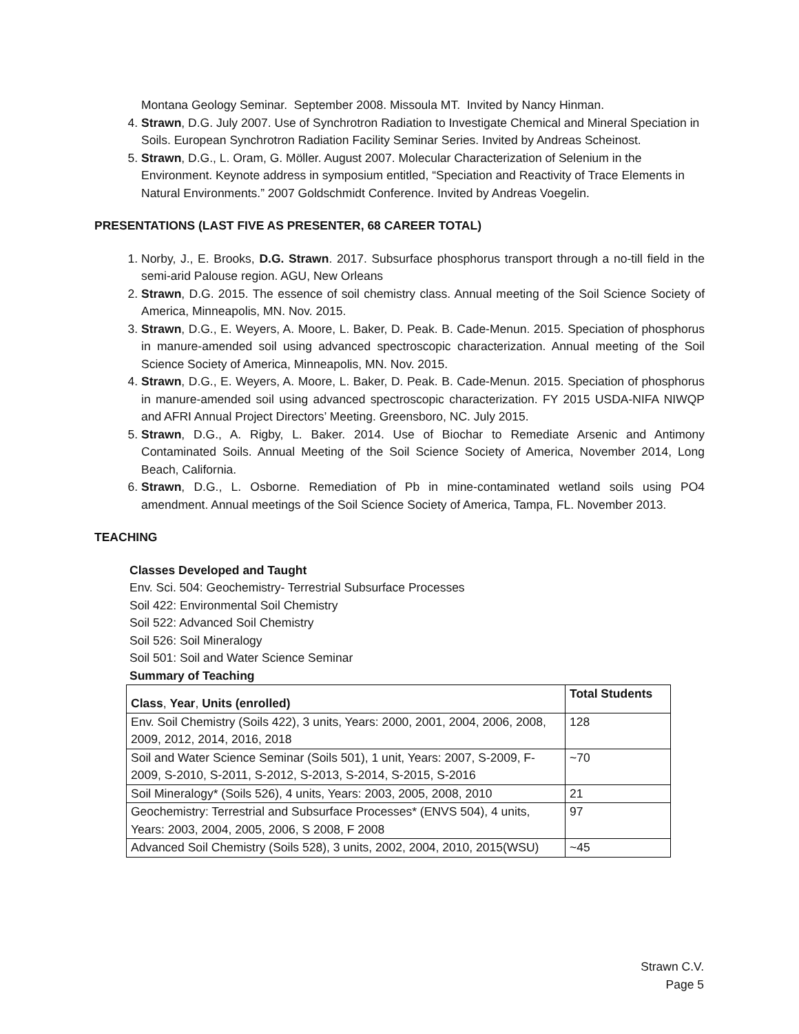Montana Geology Seminar. September 2008. Missoula MT. Invited by Nancy Hinman.
4. Strawn, D.G. July 2007. Use of Synchrotron Radiation to Investigate Chemical and Mineral Speciation in Soils. European Synchrotron Radiation Facility Seminar Series. Invited by Andreas Scheinost.
5. Strawn, D.G., L. Oram, G. Möller. August 2007. Molecular Characterization of Selenium in the Environment. Keynote address in symposium entitled, “Speciation and Reactivity of Trace Elements in Natural Environments.” 2007 Goldschmidt Conference. Invited by Andreas Voegelin.
PRESENTATIONS (LAST FIVE AS PRESENTER, 68 CAREER TOTAL)
1. Norby, J., E. Brooks, D.G. Strawn. 2017. Subsurface phosphorus transport through a no-till field in the semi-arid Palouse region. AGU, New Orleans
2. Strawn, D.G. 2015. The essence of soil chemistry class. Annual meeting of the Soil Science Society of America, Minneapolis, MN. Nov. 2015.
3. Strawn, D.G., E. Weyers, A. Moore, L. Baker, D. Peak. B. Cade-Menun. 2015. Speciation of phosphorus in manure-amended soil using advanced spectroscopic characterization. Annual meeting of the Soil Science Society of America, Minneapolis, MN. Nov. 2015.
4. Strawn, D.G., E. Weyers, A. Moore, L. Baker, D. Peak. B. Cade-Menun. 2015. Speciation of phosphorus in manure-amended soil using advanced spectroscopic characterization. FY 2015 USDA-NIFA NIWQP and AFRI Annual Project Directors’ Meeting. Greensboro, NC. July 2015.
5. Strawn, D.G., A. Rigby, L. Baker. 2014. Use of Biochar to Remediate Arsenic and Antimony Contaminated Soils. Annual Meeting of the Soil Science Society of America, November 2014, Long Beach, California.
6. Strawn, D.G., L. Osborne. Remediation of Pb in mine-contaminated wetland soils using PO4 amendment. Annual meetings of the Soil Science Society of America, Tampa, FL. November 2013.
TEACHING
Classes Developed and Taught
Env. Sci. 504: Geochemistry- Terrestrial Subsurface Processes
Soil 422: Environmental Soil Chemistry
Soil 522: Advanced Soil Chemistry
Soil 526: Soil Mineralogy
Soil 501: Soil and Water Science Seminar
Summary of Teaching
| Class , Year , Units (enrolled) | Total Students |
| Env. Soil Chemistry (Soils 422), 3 units, Years: 2000, 2001, 2004, 2006, 2008, 2009, 2012, 2014, 2016, 2018 | 128 |
| Soil and Water Science Seminar (Soils 501), 1 unit, Years: 2007, S-2009, F-2009, S-2010, S-2011, S-2012, S-2013, S-2014, S-2015, S-2016 | ~70 |
| Soil Mineralogy* (Soils 526), 4 units, Years: 2003, 2005, 2008, 2010 | 21 |
| Geochemistry: Terrestrial and Subsurface Processes* (ENVS 504), 4 units, Years: 2003, 2004, 2005, 2006, S 2008, F 2008 | 97 |
| Advanced Soil Chemistry (Soils 528), 3 units, 2002, 2004, 2010, 2015(WSU) | ~45 |
Strawn C.V.
Page 5